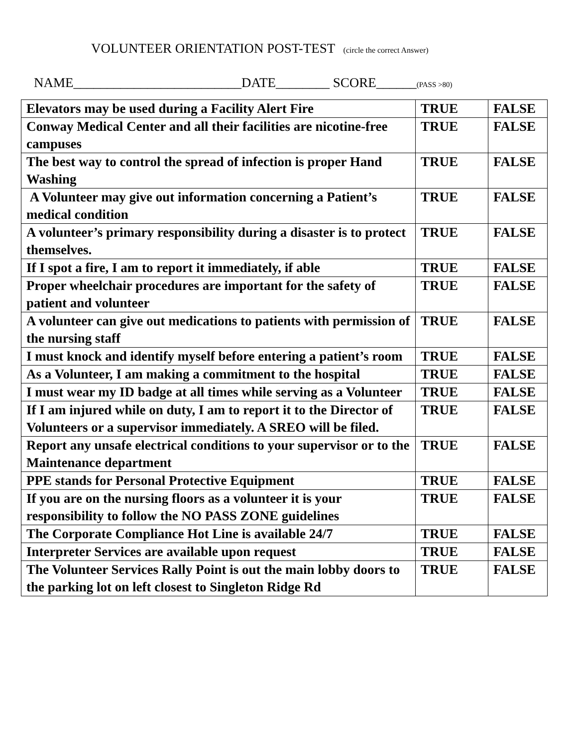VOLUNTEER ORIENTATION POST-TEST (circle the correct Answer)
NAME_________________________DATE________ SCORE______(PASS >80)
| Elevators may be used during a Facility Alert Fire | TRUE | FALSE |
| Conway Medical Center and all their facilities are nicotine-free campuses | TRUE | FALSE |
| The best way to control the spread of infection is proper Hand Washing | TRUE | FALSE |
| A Volunteer may give out information concerning a Patient’s medical condition | TRUE | FALSE |
| A volunteer’s primary responsibility during a disaster is to protect themselves. | TRUE | FALSE |
| If I spot a fire, I am to report it immediately, if able | TRUE | FALSE |
| Proper wheelchair procedures are important for the safety of patient and volunteer | TRUE | FALSE |
| A volunteer can give out medications to patients with permission of the nursing staff | TRUE | FALSE |
| I must knock and identify myself before entering a patient’s room | TRUE | FALSE |
| As a Volunteer, I am making a commitment to the hospital | TRUE | FALSE |
| I must wear my ID badge at all times while serving as a Volunteer | TRUE | FALSE |
| If I am injured while on duty, I am to report it to the Director of Volunteers or a supervisor immediately. A SREO will be filed. | TRUE | FALSE |
| Report any unsafe electrical conditions to your supervisor or to the Maintenance department | TRUE | FALSE |
| PPE stands for Personal Protective Equipment | TRUE | FALSE |
| If you are on the nursing floors as a volunteer it is your responsibility to follow the NO PASS ZONE guidelines | TRUE | FALSE |
| The Corporate Compliance Hot Line is available 24/7 | TRUE | FALSE |
| Interpreter Services are available upon request | TRUE | FALSE |
| The Volunteer Services Rally Point is out the main lobby doors to the parking lot on left closest to Singleton Ridge Rd | TRUE | FALSE |